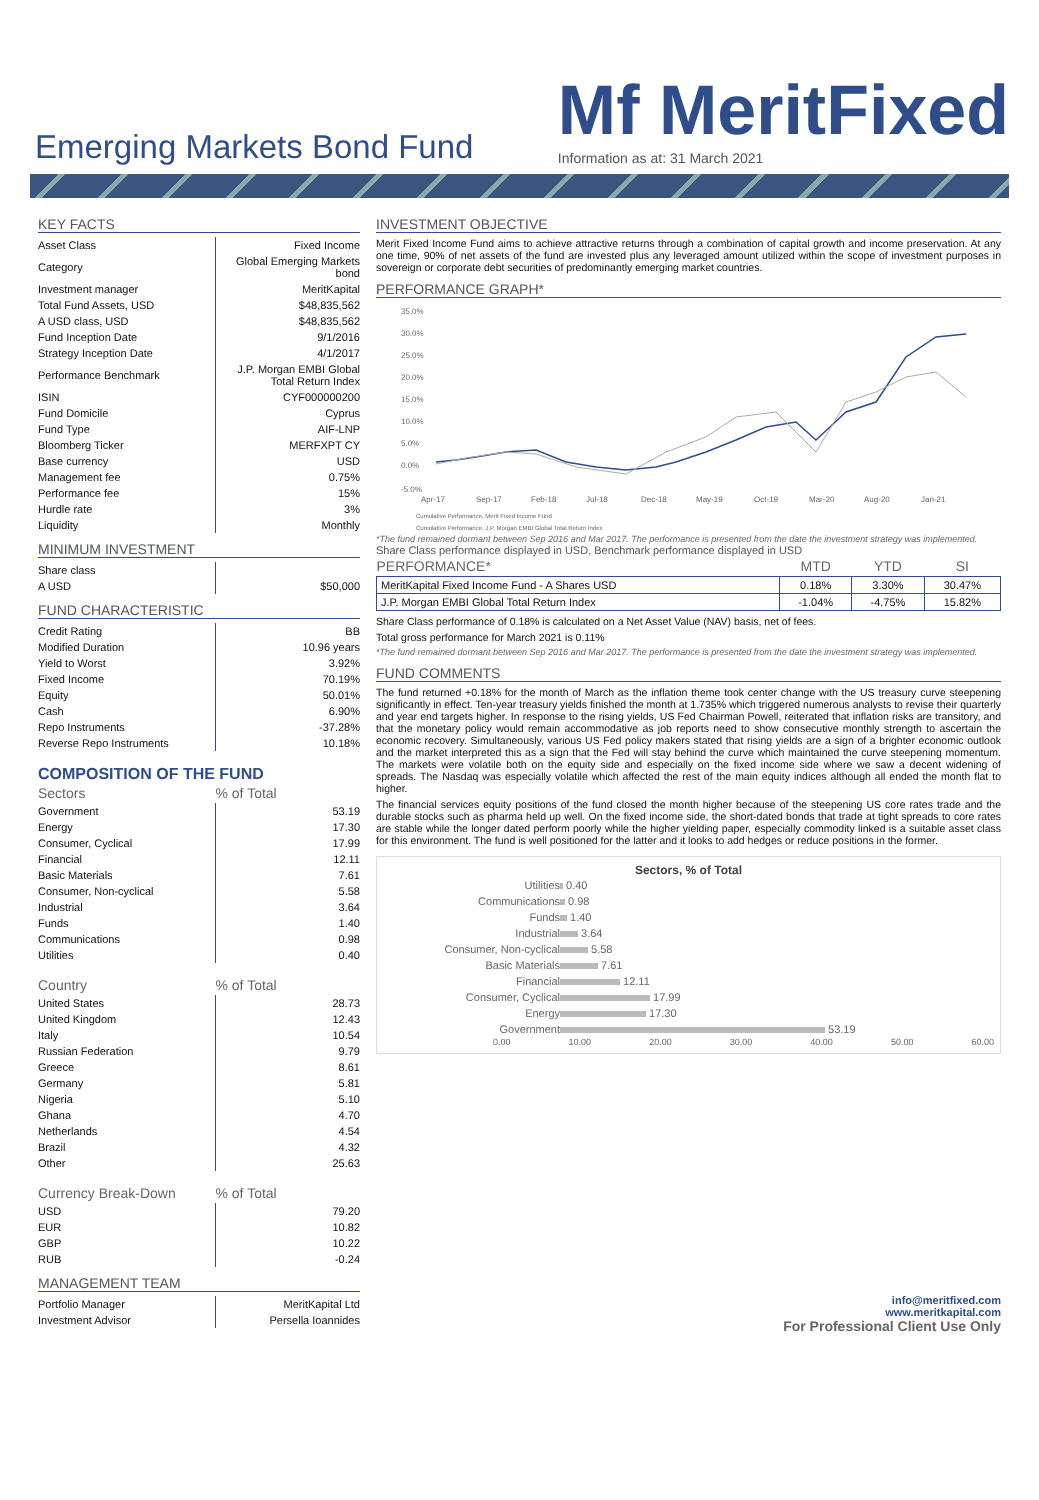Emerging Markets Bond Fund
Mf MeritFixed
Information as at: 31 March 2021
KEY FACTS
| Asset Class | Fixed Income |
| Category | Global Emerging Markets bond |
| Investment manager | MeritKapital |
| Total Fund Assets, USD | $48,835,562 |
| A USD class, USD | $48,835,562 |
| Fund Inception Date | 9/1/2016 |
| Strategy Inception Date | 4/1/2017 |
| Performance Benchmark | J.P. Morgan EMBI Global Total Return Index |
| ISIN | CYF000000200 |
| Fund Domicile | Cyprus |
| Fund Type | AIF-LNP |
| Bloomberg Ticker | MERFXPT CY |
| Base currency | USD |
| Management fee | 0.75% |
| Performance fee | 15% |
| Hurdle rate | 3% |
| Liquidity | Monthly |
MINIMUM INVESTMENT
| Share class | |
| A USD | $50,000 |
FUND CHARACTERISTIC
| Credit Rating | BB |
| Modified Duration | 10.96 years |
| Yield to Worst | 3.92% |
| Fixed Income | 70.19% |
| Equity | 50.01% |
| Cash | 6.90% |
| Repo Instruments | -37.28% |
| Reverse Repo Instruments | 10.18% |
COMPOSITION OF THE FUND
| Sectors | % of Total |
| --- | --- |
| Government | 53.19 |
| Energy | 17.30 |
| Consumer, Cyclical | 17.99 |
| Financial | 12.11 |
| Basic Materials | 7.61 |
| Consumer, Non-cyclical | 5.58 |
| Industrial | 3.64 |
| Funds | 1.40 |
| Communications | 0.98 |
| Utilities | 0.40 |
| Country | % of Total |
| --- | --- |
| United States | 28.73 |
| United Kingdom | 12.43 |
| Italy | 10.54 |
| Russian Federation | 9.79 |
| Greece | 8.61 |
| Germany | 5.81 |
| Nigeria | 5.10 |
| Ghana | 4.70 |
| Netherlands | 4.54 |
| Brazil | 4.32 |
| Other | 25.63 |
| Currency Break-Down | % of Total |
| --- | --- |
| USD | 79.20 |
| EUR | 10.82 |
| GBP | 10.22 |
| RUB | -0.24 |
MANAGEMENT TEAM
| Portfolio Manager | MeritKapital Ltd |
| Investment Advisor | Persella Ioannides |
INVESTMENT OBJECTIVE
Merit Fixed Income Fund aims to achieve attractive returns through a combination of capital growth and income preservation. At any one time, 90% of net assets of the fund are invested plus any leveraged amount utilized within the scope of investment purposes in sovereign or corporate debt securities of predominantly emerging market countries.
PERFORMANCE GRAPH*
35.0%
30.0%
25.0%
20.0%
15.0%
10.0%
5.0%
0.0%
-5.0%
Apr-17
Sep-17
Feb-18
Jul-18
Dec-18
May-19
Oct-19
Mar-20
Aug-20
Jan-21
Cumulative Performance, Merit Fixed Income Fund
Cumulative Performance, J.P. Morgan EMBI Global Total Return Index
*The fund remained dormant between Sep 2016 and Mar 2017. The performance is presented from the date the investment strategy was implemented.
Share Class performance displayed in USD, Benchmark performance displayed in USD
| PERFORMANCE* | MTD | YTD | SI |
| --- | --- | --- | --- |
| MeritKapital Fixed Income Fund - A Shares USD | 0.18% | 3.30% | 30.47% |
| J.P. Morgan EMBI Global Total Return Index | -1.04% | -4.75% | 15.82% |
Share Class performance of 0.18% is calculated on a Net Asset Value (NAV) basis, net of fees.
Total gross performance for March 2021 is 0.11%
*The fund remained dormant between Sep 2016 and Mar 2017. The performance is presented from the date the investment strategy was implemented.
FUND COMMENTS
The fund returned +0.18% for the month of March as the inflation theme took center change with the US treasury curve steepening significantly in effect. Ten-year treasury yields finished the month at 1.735% which triggered numerous analysts to revise their quarterly and year end targets higher. In response to the rising yields, US Fed Chairman Powell, reiterated that inflation risks are transitory, and that the monetary policy would remain accommodative as job reports need to show consecutive monthly strength to ascertain the economic recovery. Simultaneously, various US Fed policy makers stated that rising yields are a sign of a brighter economic outlook and the market interpreted this as a sign that the Fed will stay behind the curve which maintained the curve steepening momentum. The markets were volatile both on the equity side and especially on the fixed income side where we saw a decent widening of spreads. The Nasdaq was especially volatile which affected the rest of the main equity indices although all ended the month flat to higher.
The financial services equity positions of the fund closed the month higher because of the steepening US core rates trade and the durable stocks such as pharma held up well. On the fixed income side, the short-dated bonds that trade at tight spreads to core rates are stable while the longer dated perform poorly while the higher yielding paper, especially commodity linked is a suitable asset class for this environment. The fund is well positioned for the latter and it looks to add hedges or reduce positions in the former.
Sectors, % of Total
| Utilities | 0.40 |
| Communications | 0.98 |
| Funds | 1.40 |
| Industrial | 3.64 |
| Consumer, Non-cyclical | 5.58 |
| Basic Materials | 7.61 |
| Financial | 12.11 |
| Consumer, Cyclical | 17.99 |
| Energy | 17.30 |
| Government | 53.19 |
0.00 10.00 20.00 30.00 40.00 50.00 60.00
info@meritfixed.com
www.meritkapital.com
For Professional Client Use Only